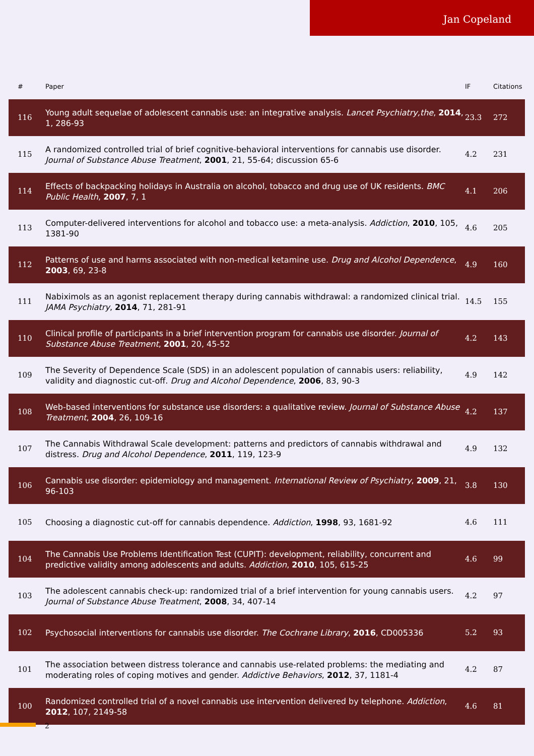Jan Copeland
| # | Paper | IF | Citations |
| --- | --- | --- | --- |
| 116 | Young adult sequelae of adolescent cannabis use: an integrative analysis. Lancet Psychiatry,the , 2014 , 1, 286-93 | 23.3 | 272 |
| 115 | A randomized controlled trial of brief cognitive-behavioral interventions for cannabis use disorder. Journal of Substance Abuse Treatment , 2001 , 21, 55-64; discussion 65-6 | 4.2 | 231 |
| 114 | Effects of backpacking holidays in Australia on alcohol, tobacco and drug use of UK residents. BMC Public Health , 2007 , 7, 1 | 4.1 | 206 |
| 113 | Computer-delivered interventions for alcohol and tobacco use: a meta-analysis. Addiction , 2010 , 105, 1381-90 | 4.6 | 205 |
| 112 | Patterns of use and harms associated with non-medical ketamine use. Drug and Alcohol Dependence , 2003 , 69, 23-8 | 4.9 | 160 |
| 111 | Nabiximols as an agonist replacement therapy during cannabis withdrawal: a randomized clinical trial. JAMA Psychiatry , 2014 , 71, 281-91 | 14.5 | 155 |
| 110 | Clinical profile of participants in a brief intervention program for cannabis use disorder. Journal of Substance Abuse Treatment , 2001 , 20, 45-52 | 4.2 | 143 |
| 109 | The Severity of Dependence Scale (SDS) in an adolescent population of cannabis users: reliability, validity and diagnostic cut-off. Drug and Alcohol Dependence , 2006 , 83, 90-3 | 4.9 | 142 |
| 108 | Web-based interventions for substance use disorders: a qualitative review. Journal of Substance Abuse Treatment , 2004 , 26, 109-16 | 4.2 | 137 |
| 107 | The Cannabis Withdrawal Scale development: patterns and predictors of cannabis withdrawal and distress. Drug and Alcohol Dependence , 2011 , 119, 123-9 | 4.9 | 132 |
| 106 | Cannabis use disorder: epidemiology and management. International Review of Psychiatry , 2009 , 21, 96-103 | 3.8 | 130 |
| 105 | Choosing a diagnostic cut-off for cannabis dependence. Addiction , 1998 , 93, 1681-92 | 4.6 | 111 |
| 104 | The Cannabis Use Problems Identification Test (CUPIT): development, reliability, concurrent and predictive validity among adolescents and adults. Addiction , 2010 , 105, 615-25 | 4.6 | 99 |
| 103 | The adolescent cannabis check-up: randomized trial of a brief intervention for young cannabis users. Journal of Substance Abuse Treatment , 2008 , 34, 407-14 | 4.2 | 97 |
| 102 | Psychosocial interventions for cannabis use disorder. The Cochrane Library , 2016 , CD005336 | 5.2 | 93 |
| 101 | The association between distress tolerance and cannabis use-related problems: the mediating and moderating roles of coping motives and gender. Addictive Behaviors , 2012 , 37, 1181-4 | 4.2 | 87 |
| 100 | Randomized controlled trial of a novel cannabis use intervention delivered by telephone. Addiction , 2012 , 107, 2149-58 | 4.6 | 81 |
2